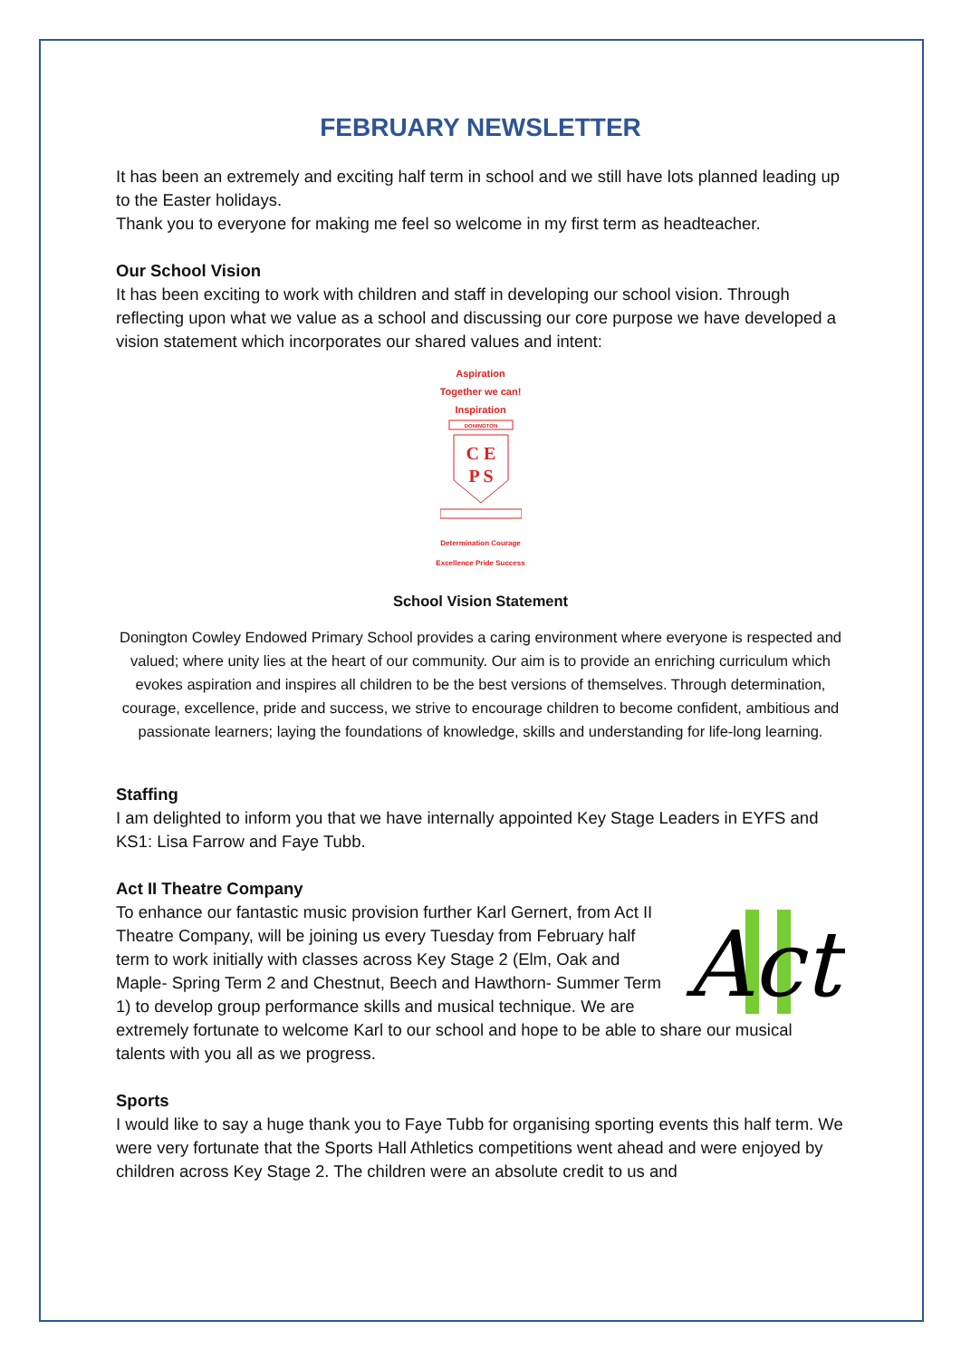FEBRUARY NEWSLETTER
It has been an extremely and exciting half term in school and we still have lots planned leading up to the Easter holidays.
Thank you to everyone for making me feel so welcome in my first term as headteacher.
Our School Vision
It has been exciting to work with children and staff in developing our school vision. Through reflecting upon what we value as a school and discussing our core purpose we have developed a vision statement which incorporates our shared values and intent:
Aspiration
Together we can!
Inspiration
DONINGTON
C E
P S
Determination Courage
Excellence Pride Success
School Vision Statement
Donington Cowley Endowed Primary School provides a caring environment where everyone is respected and valued; where unity lies at the heart of our community. Our aim is to provide an enriching curriculum which evokes aspiration and inspires all children to be the best versions of themselves. Through determination, courage, excellence, pride and success, we strive to encourage children to become confident, ambitious and passionate learners; laying the foundations of knowledge, skills and understanding for life-long learning.
Staffing
I am delighted to inform you that we have internally appointed Key Stage Leaders in EYFS and KS1: Lisa Farrow and Faye Tubb.
Act II Theatre Company
Act
To enhance our fantastic music provision further Karl Gernert, from Act II Theatre Company, will be joining us every Tuesday from February half term to work initially with classes across Key Stage 2 (Elm, Oak and Maple- Spring Term 2 and Chestnut, Beech and Hawthorn- Summer Term 1) to develop group performance skills and musical technique. We are extremely fortunate to welcome Karl to our school and hope to be able to share our musical talents with you all as we progress.
Sports
I would like to say a huge thank you to Faye Tubb for organising sporting events this half term. We were very fortunate that the Sports Hall Athletics competitions went ahead and were enjoyed by children across Key Stage 2. The children were an absolute credit to us and